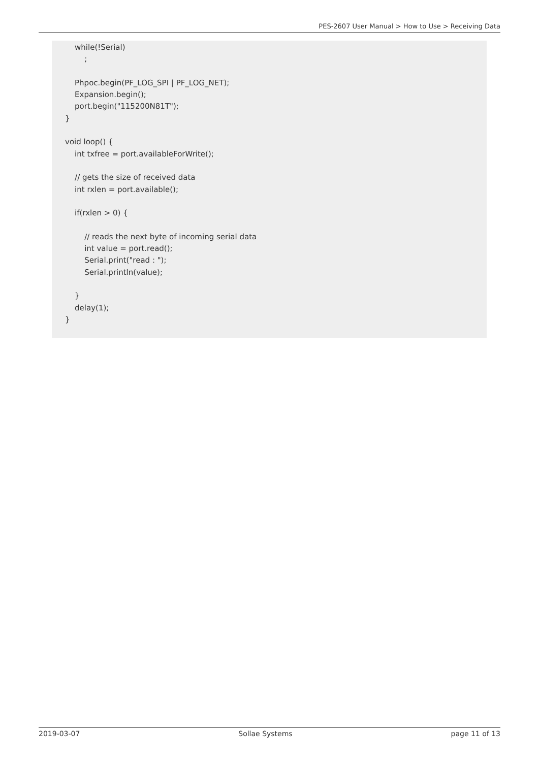PES-2607 User Manual > How to Use > Receiving Data
    while(!Serial)
        ;

    Phpoc.begin(PF_LOG_SPI | PF_LOG_NET);
    Expansion.begin();
    port.begin("115200N81T");
}

void loop() {
    int txfree = port.availableForWrite();

    // gets the size of received data
    int rxlen = port.available();

    if(rxlen > 0) {

        // reads the next byte of incoming serial data
        int value = port.read();
        Serial.print("read : ");
        Serial.println(value);

    }
    delay(1);
}
2019-03-07 Sollae Systems page 11 of 13